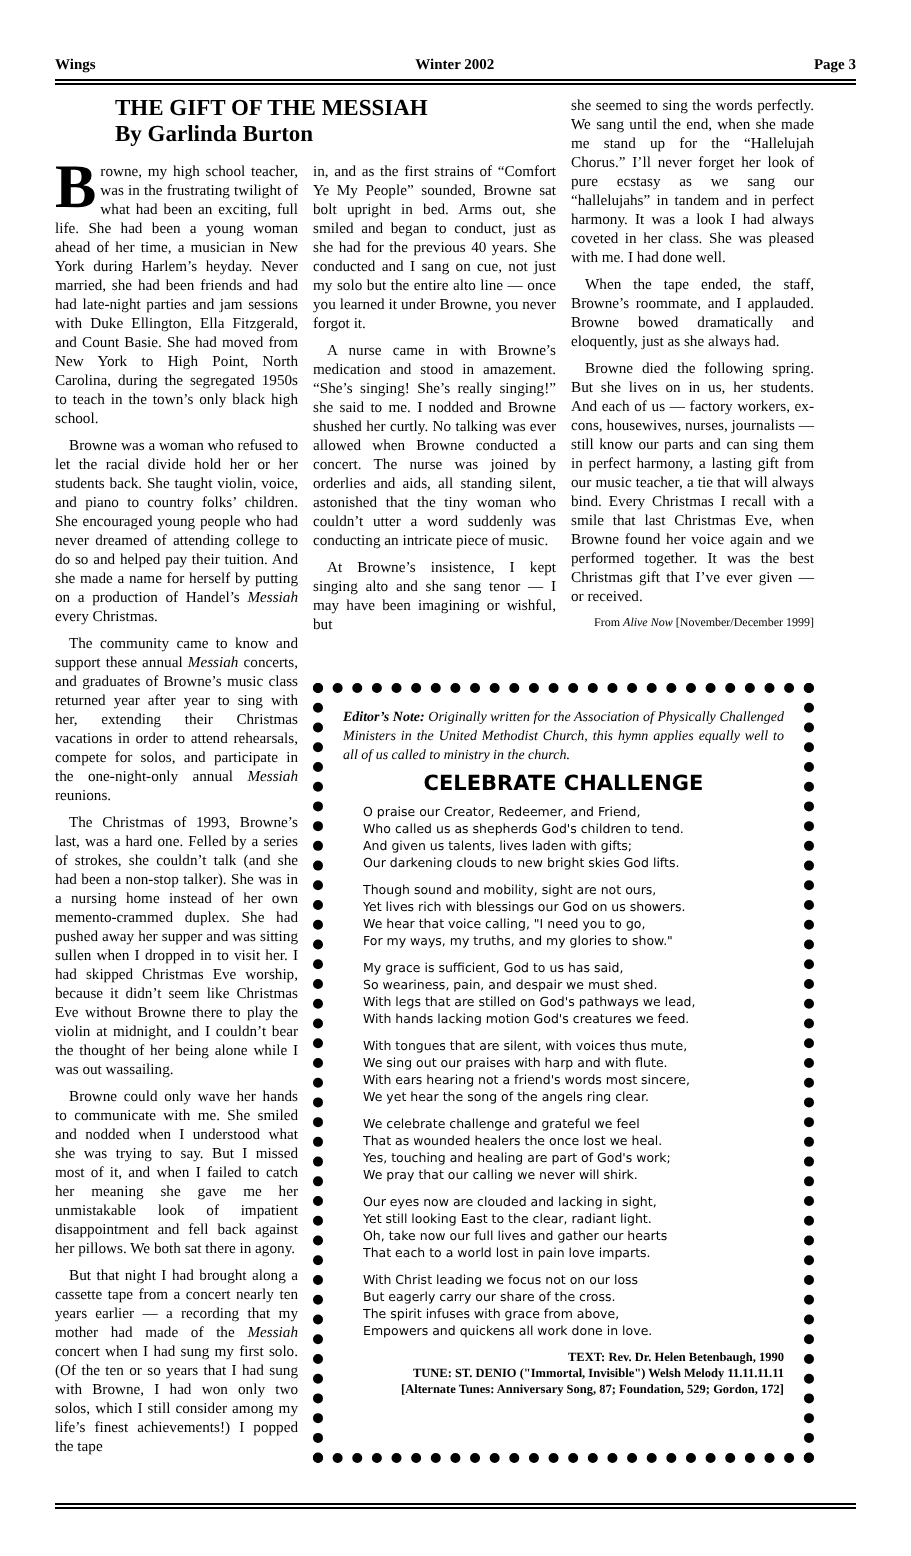Wings Winter 2002 Page 3
THE GIFT OF THE MESSIAH
By Garlinda Burton
she seemed to sing the words perfectly. We sang until the end, when she made me stand up for the “Hallelujah Chorus.” I’ll never forget her look of pure ecstasy as we sang our “hallelujahs” in tandem and in perfect harmony. It was a look I had always coveted in her class. She was pleased with me. I had done well.
When the tape ended, the staff, Browne’s roommate, and I applauded. Browne bowed dramatically and eloquently, just as she always had.
Browne died the following spring. But she lives on in us, her students. And each of us — factory workers, ex-cons, housewives, nurses, journalists — still know our parts and can sing them in perfect harmony, a lasting gift from our music teacher, a tie that will always bind. Every Christmas I recall with a smile that last Christmas Eve, when Browne found her voice again and we performed together. It was the best Christmas gift that I’ve ever given — or received.
From Alive Now [November/December 1999]
Browne, my high school teacher, was in the frustrating twilight of what had been an exciting, full life. She had been a young woman ahead of her time, a musician in New York during Harlem’s heyday. Never married, she had been friends and had had late-night parties and jam sessions with Duke Ellington, Ella Fitzgerald, and Count Basie. She had moved from New York to High Point, North Carolina, during the segregated 1950s to teach in the town’s only black high school.
Browne was a woman who refused to let the racial divide hold her or her students back. She taught violin, voice, and piano to country folks’ children. She encouraged young people who had never dreamed of attending college to do so and helped pay their tuition. And she made a name for herself by putting on a production of Handel’s Messiah every Christmas.
The community came to know and support these annual Messiah concerts, and graduates of Browne’s music class returned year after year to sing with her, extending their Christmas vacations in order to attend rehearsals, compete for solos, and participate in the one-night-only annual Messiah reunions.
The Christmas of 1993, Browne’s last, was a hard one. Felled by a series of strokes, she couldn’t talk (and she had been a non-stop talker). She was in a nursing home instead of her own memento-crammed duplex. She had pushed away her supper and was sitting sullen when I dropped in to visit her. I had skipped Christmas Eve worship, because it didn’t seem like Christmas Eve without Browne there to play the violin at midnight, and I couldn’t bear the thought of her being alone while I was out wassailing.
Browne could only wave her hands to communicate with me. She smiled and nodded when I understood what she was trying to say. But I missed most of it, and when I failed to catch her meaning she gave me her unmistakable look of impatient disappointment and fell back against her pillows. We both sat there in agony.
But that night I had brought along a cassette tape from a concert nearly ten years earlier — a recording that my mother had made of the Messiah concert when I had sung my first solo. (Of the ten or so years that I had sung with Browne, I had won only two solos, which I still consider among my life’s finest achievements!) I popped the tape
in, and as the first strains of “Comfort Ye My People” sounded, Browne sat bolt upright in bed. Arms out, she smiled and began to conduct, just as she had for the previous 40 years. She conducted and I sang on cue, not just my solo but the entire alto line — once you learned it under Browne, you never forgot it.
A nurse came in with Browne’s medication and stood in amazement. “She’s singing! She’s really singing!” she said to me. I nodded and Browne shushed her curtly. No talking was ever allowed when Browne conducted a concert. The nurse was joined by orderlies and aids, all standing silent, astonished that the tiny woman who couldn’t utter a word suddenly was conducting an intricate piece of music.
At Browne’s insistence, I kept singing alto and she sang tenor — I may have been imagining or wishful, but
Editor’s Note: Originally written for the Association of Physically Challenged Ministers in the United Methodist Church, this hymn applies equally well to all of us called to ministry in the church.
CELEBRATE CHALLENGE
O praise our Creator, Redeemer, and Friend,
Who called us as shepherds God's children to tend.
And given us talents, lives laden with gifts;
Our darkening clouds to new bright skies God lifts.
Though sound and mobility, sight are not ours,
Yet lives rich with blessings our God on us showers.
We hear that voice calling, "I need you to go,
For my ways, my truths, and my glories to show."
My grace is sufficient, God to us has said,
So weariness, pain, and despair we must shed.
With legs that are stilled on God's pathways we lead,
With hands lacking motion God's creatures we feed.
With tongues that are silent, with voices thus mute,
We sing out our praises with harp and with flute.
With ears hearing not a friend's words most sincere,
We yet hear the song of the angels ring clear.
We celebrate challenge and grateful we feel
That as wounded healers the once lost we heal.
Yes, touching and healing are part of God's work;
We pray that our calling we never will shirk.
Our eyes now are clouded and lacking in sight,
Yet still looking East to the clear, radiant light.
Oh, take now our full lives and gather our hearts
That each to a world lost in pain love imparts.
With Christ leading we focus not on our loss
But eagerly carry our share of the cross.
The spirit infuses with grace from above,
Empowers and quickens all work done in love.
TEXT: Rev. Dr. Helen Betenbaugh, 1990
TUNE: ST. DENIO ("Immortal, Invisible") Welsh Melody 11.11.11.11
[Alternate Tunes: Anniversary Song, 87; Foundation, 529; Gordon, 172]